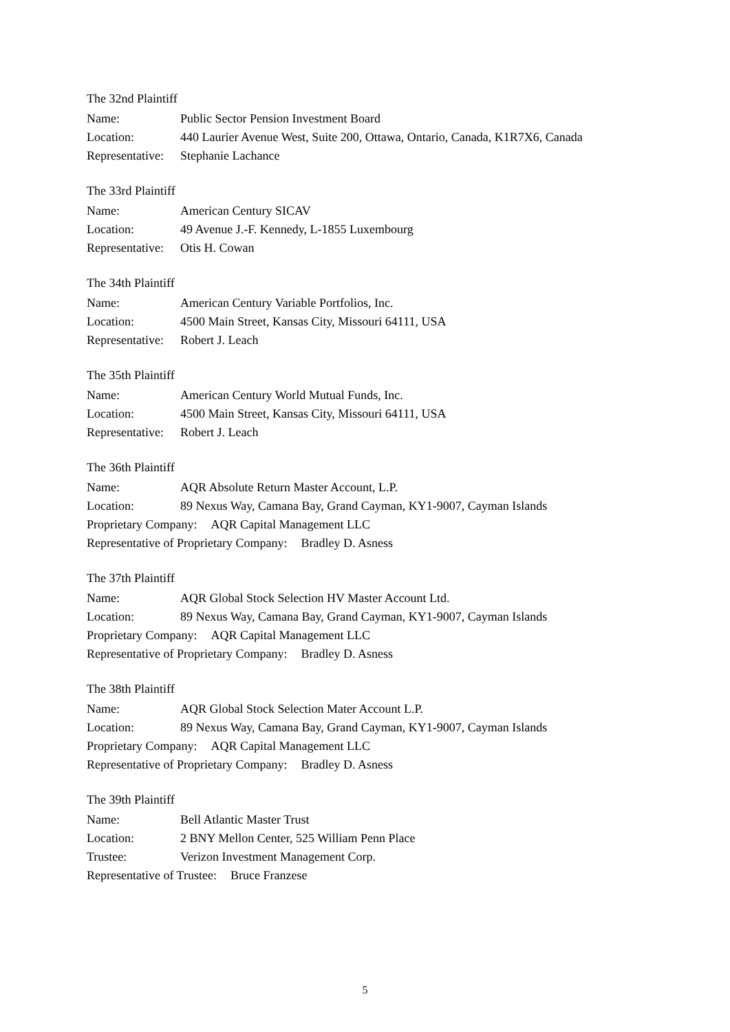The 32nd Plaintiff
Name: Public Sector Pension Investment Board
Location: 440 Laurier Avenue West, Suite 200, Ottawa, Ontario, Canada, K1R7X6, Canada
Representative: Stephanie Lachance
The 33rd Plaintiff
Name: American Century SICAV
Location: 49 Avenue J.-F. Kennedy, L-1855 Luxembourg
Representative: Otis H. Cowan
The 34th Plaintiff
Name: American Century Variable Portfolios, Inc.
Location: 4500 Main Street, Kansas City, Missouri 64111, USA
Representative: Robert J. Leach
The 35th Plaintiff
Name: American Century World Mutual Funds, Inc.
Location: 4500 Main Street, Kansas City, Missouri 64111, USA
Representative: Robert J. Leach
The 36th Plaintiff
Name: AQR Absolute Return Master Account, L.P.
Location: 89 Nexus Way, Camana Bay, Grand Cayman, KY1-9007, Cayman Islands
Proprietary Company: AQR Capital Management LLC
Representative of Proprietary Company: Bradley D. Asness
The 37th Plaintiff
Name: AQR Global Stock Selection HV Master Account Ltd.
Location: 89 Nexus Way, Camana Bay, Grand Cayman, KY1-9007, Cayman Islands
Proprietary Company: AQR Capital Management LLC
Representative of Proprietary Company: Bradley D. Asness
The 38th Plaintiff
Name: AQR Global Stock Selection Mater Account L.P.
Location: 89 Nexus Way, Camana Bay, Grand Cayman, KY1-9007, Cayman Islands
Proprietary Company: AQR Capital Management LLC
Representative of Proprietary Company: Bradley D. Asness
The 39th Plaintiff
Name: Bell Atlantic Master Trust
Location: 2 BNY Mellon Center, 525 William Penn Place
Trustee: Verizon Investment Management Corp.
Representative of Trustee: Bruce Franzese
5